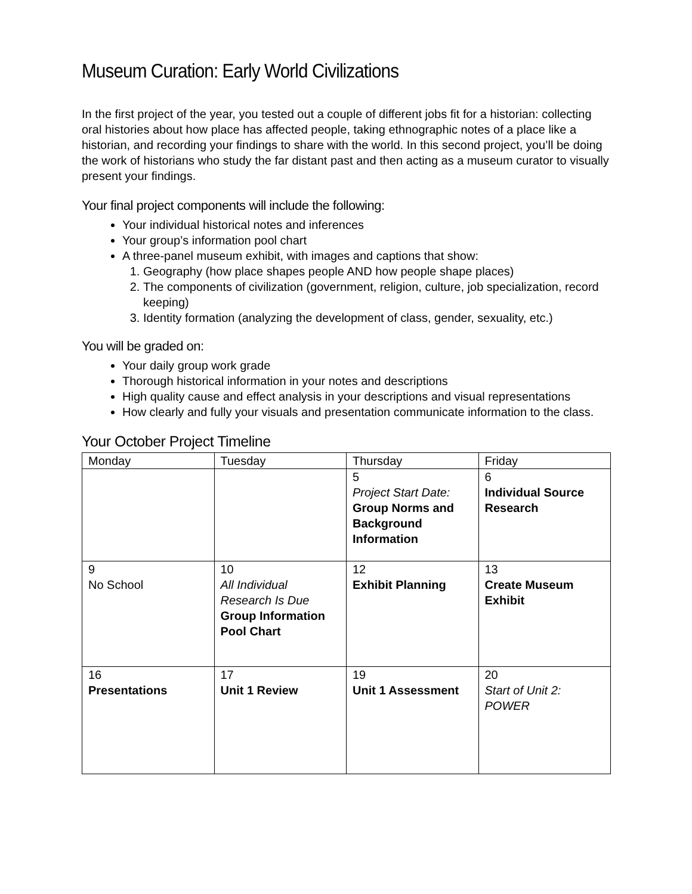Museum Curation: Early World Civilizations
In the first project of the year, you tested out a couple of different jobs fit for a historian: collecting oral histories about how place has affected people, taking ethnographic notes of a place like a historian, and recording your findings to share with the world. In this second project, you’ll be doing the work of historians who study the far distant past and then acting as a museum curator to visually present your findings.
Your final project components will include the following:
Your individual historical notes and inferences
Your group’s information pool chart
A three-panel museum exhibit, with images and captions that show:
1. Geography (how place shapes people AND how people shape places)
2. The components of civilization (government, religion, culture, job specialization, record keeping)
3. Identity formation (analyzing the development of class, gender, sexuality, etc.)
You will be graded on:
Your daily group work grade
Thorough historical information in your notes and descriptions
High quality cause and effect analysis in your descriptions and visual representations
How clearly and fully your visuals and presentation communicate information to the class.
Your October Project Timeline
| Monday | Tuesday | Thursday | Friday |
| --- | --- | --- | --- |
| | | 5 Project Start Date: Group Norms and Background Information | 6 Individual Source Research |
| 9 No School | 10 All Individual Research Is Due Group Information Pool Chart | 12 Exhibit Planning | 13 Create Museum Exhibit |
| 16 Presentations | 17 Unit 1 Review | 19 Unit 1 Assessment | 20 Start of Unit 2: POWER |